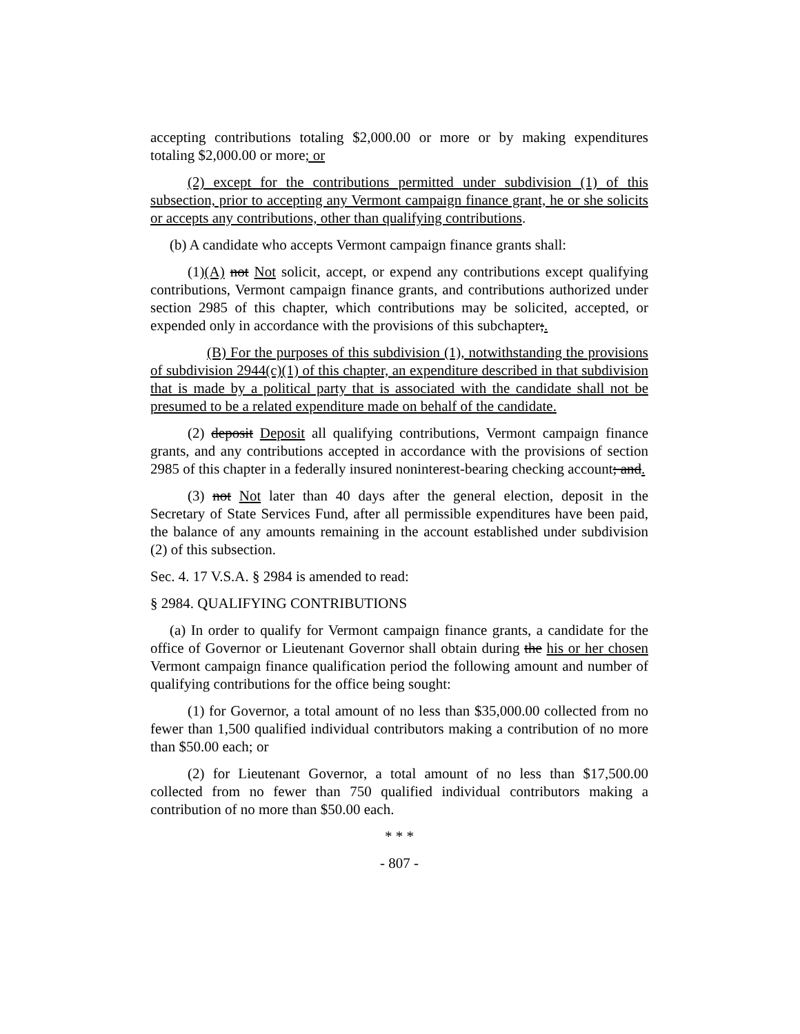accepting contributions totaling $2,000.00 or more or by making expenditures totaling $2,000.00 or more; or
(2) except for the contributions permitted under subdivision (1) of this subsection, prior to accepting any Vermont campaign finance grant, he or she solicits or accepts any contributions, other than qualifying contributions.
(b) A candidate who accepts Vermont campaign finance grants shall:
(1)(A) not Not solicit, accept, or expend any contributions except qualifying contributions, Vermont campaign finance grants, and contributions authorized under section 2985 of this chapter, which contributions may be solicited, accepted, or expended only in accordance with the provisions of this subchapter;.
(B) For the purposes of this subdivision (1), notwithstanding the provisions of subdivision 2944(c)(1) of this chapter, an expenditure described in that subdivision that is made by a political party that is associated with the candidate shall not be presumed to be a related expenditure made on behalf of the candidate.
(2) deposit Deposit all qualifying contributions, Vermont campaign finance grants, and any contributions accepted in accordance with the provisions of section 2985 of this chapter in a federally insured noninterest-bearing checking account; and.
(3) not Not later than 40 days after the general election, deposit in the Secretary of State Services Fund, after all permissible expenditures have been paid, the balance of any amounts remaining in the account established under subdivision (2) of this subsection.
Sec. 4. 17 V.S.A. § 2984 is amended to read:
§ 2984. QUALIFYING CONTRIBUTIONS
(a) In order to qualify for Vermont campaign finance grants, a candidate for the office of Governor or Lieutenant Governor shall obtain during the his or her chosen Vermont campaign finance qualification period the following amount and number of qualifying contributions for the office being sought:
(1) for Governor, a total amount of no less than $35,000.00 collected from no fewer than 1,500 qualified individual contributors making a contribution of no more than $50.00 each; or
(2) for Lieutenant Governor, a total amount of no less than $17,500.00 collected from no fewer than 750 qualified individual contributors making a contribution of no more than $50.00 each.
* * *
- 807 -